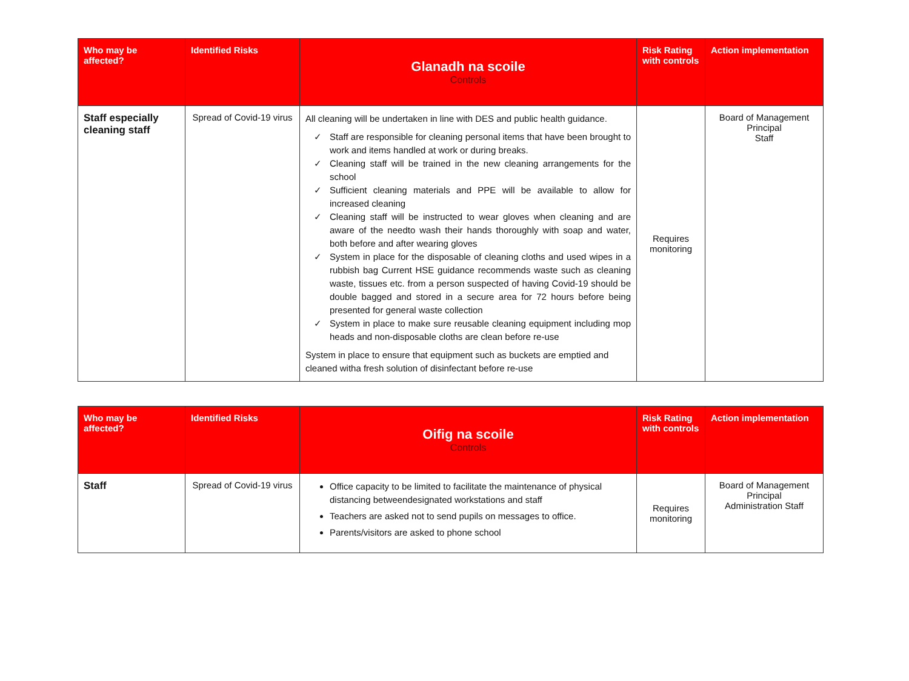| Who may be affected? | Identified Risks | Glanadh na scoile Controls | Risk Rating with controls | Action implementation |
| --- | --- | --- | --- | --- |
| Staff especially cleaning staff | Spread of Covid-19 virus | All cleaning will be undertaken in line with DES and public health guidance. Staff are responsible for cleaning personal items that have been brought to work and items handled at work or during breaks. Cleaning staff will be trained in the new cleaning arrangements for the school Sufficient cleaning materials and PPE will be available to allow for increased cleaning Cleaning staff will be instructed to wear gloves when cleaning and are aware of the needto wash their hands thoroughly with soap and water, both before and after wearing gloves System in place for the disposable of cleaning cloths and used wipes in a rubbish bag Current HSE guidance recommends waste such as cleaning waste, tissues etc. from a person suspected of having Covid-19 should be double bagged and stored in a secure area for 72 hours before being presented for general waste collection System in place to make sure reusable cleaning equipment including mop heads and non-disposable cloths are clean before re-use System in place to ensure that equipment such as buckets are emptied and cleaned witha fresh solution of disinfectant before re-use | Requires monitoring | Board of Management Principal Staff |
| Who may be affected? | Identified Risks | Oifig na scoile Controls | Risk Rating with controls | Action implementation |
| --- | --- | --- | --- | --- |
| Staff | Spread of Covid-19 virus | Office capacity to be limited to facilitate the maintenance of physical distancing betweendesignated workstations and staff Teachers are asked not to send pupils on messages to office. Parents/visitors are asked to phone school | Requires monitoring | Board of Management Principal Administration Staff |